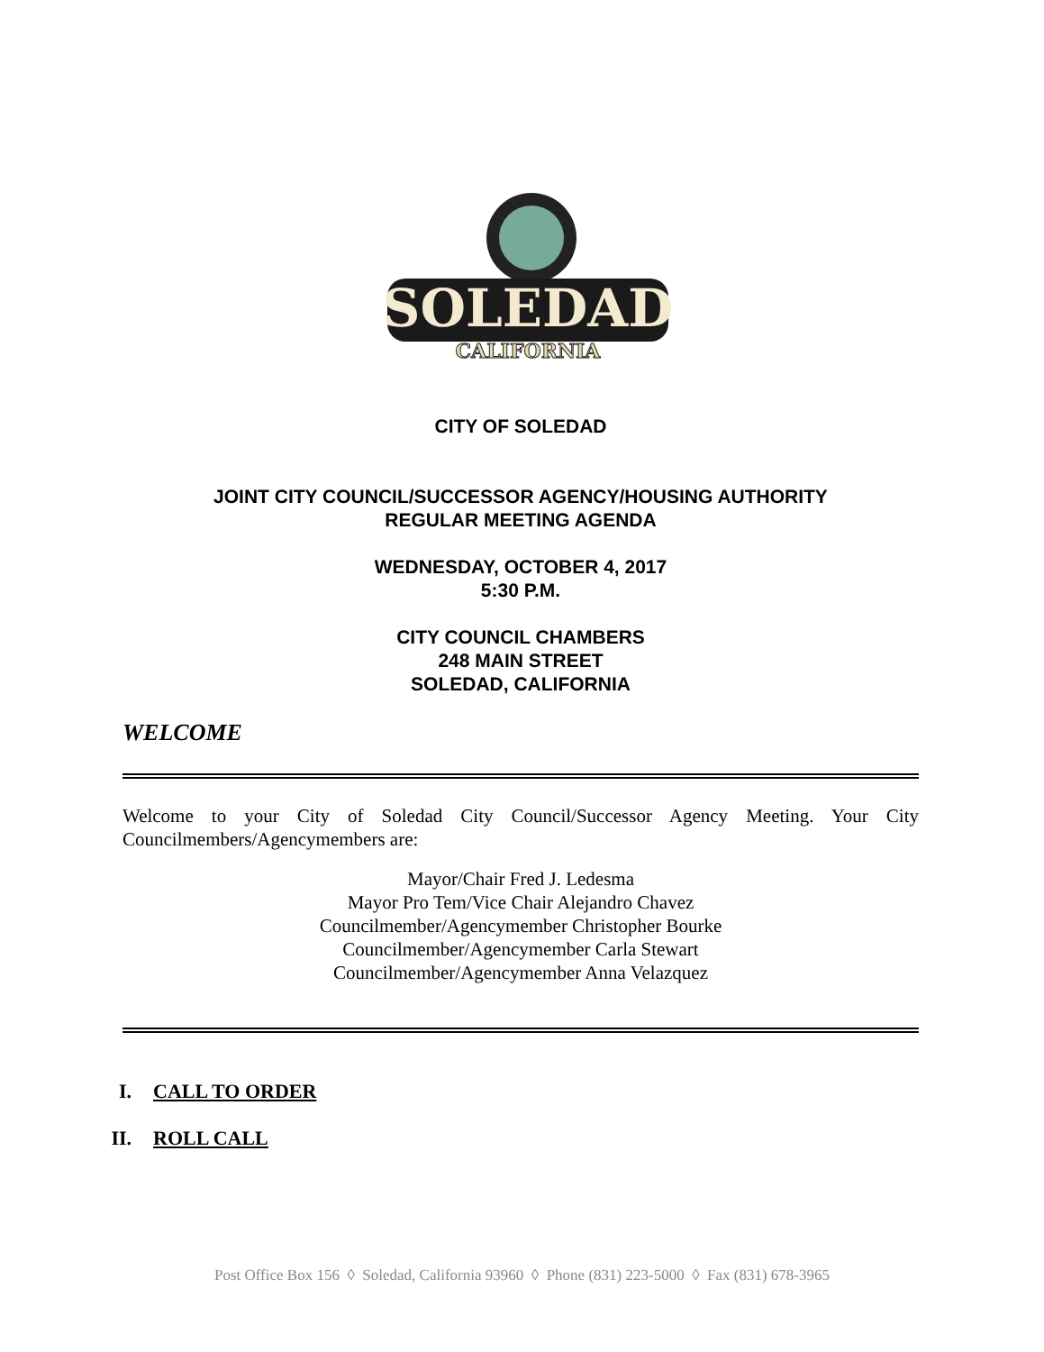SOLEDAD
CALIFORNIA
CITY OF SOLEDAD
JOINT CITY COUNCIL/SUCCESSOR AGENCY/HOUSING AUTHORITY
REGULAR MEETING AGENDA
WEDNESDAY, OCTOBER 4, 2017
5:30 P.M.
CITY COUNCIL CHAMBERS
248 MAIN STREET
SOLEDAD, CALIFORNIA
WELCOME
Welcome to your City of Soledad City Council/Successor Agency Meeting. Your City Councilmembers/Agencymembers are:
Mayor/Chair Fred J. Ledesma
Mayor Pro Tem/Vice Chair Alejandro Chavez
Councilmember/Agencymember Christopher Bourke
Councilmember/Agencymember Carla Stewart
Councilmember/Agencymember Anna Velazquez
I. CALL TO ORDER
II. ROLL CALL
Post Office Box 156 ◊ Soledad, California 93960 ◊ Phone (831) 223-5000 ◊ Fax (831) 678-3965